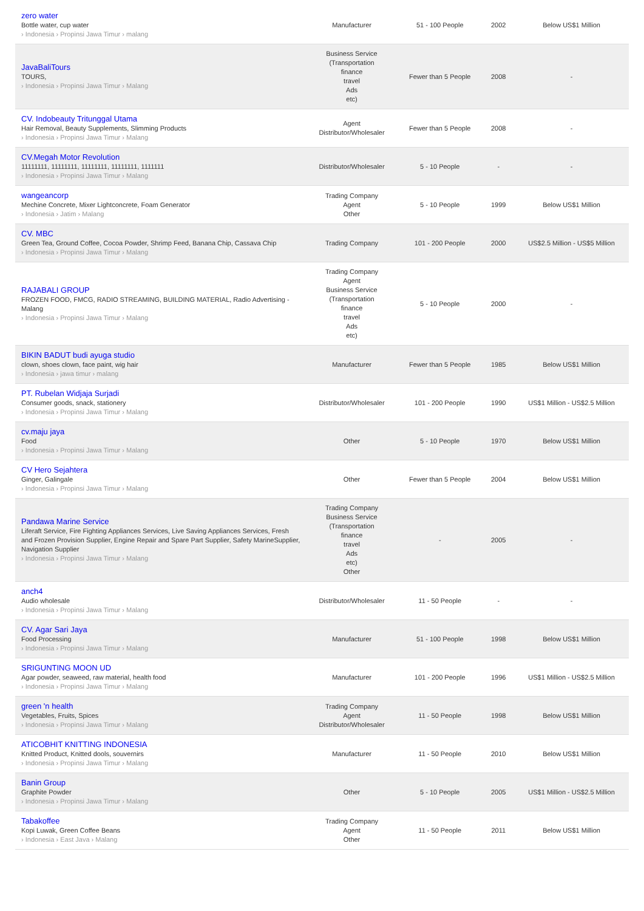| zero water Bottle water, cup water › Indonesia › Propinsi Jawa Timur › malang | Manufacturer | 51 - 100 People | 2002 | Below US$1 Million |
| JavaBaliTours TOURS, › Indonesia › Propinsi Jawa Timur › Malang | Business Service (Transportation finance travel Ads etc) | Fewer than 5 People | 2008 | - |
| CV. Indobeauty Tritunggal Utama Hair Removal, Beauty Supplements, Slimming Products › Indonesia › Propinsi Jawa Timur › Malang | Agent Distributor/Wholesaler | Fewer than 5 People | 2008 | - |
| CV.Megah Motor Revolution 11111111, 11111111, 11111111, 11111111, 1111111 › Indonesia › Propinsi Jawa Timur › Malang | Distributor/Wholesaler | 5 - 10 People | - | - |
| wangeancorp Mechine Concrete, Mixer Lightconcrete, Foam Generator › Indonesia › Jatim › Malang | Trading Company Agent Other | 5 - 10 People | 1999 | Below US$1 Million |
| CV. MBC Green Tea, Ground Coffee, Cocoa Powder, Shrimp Feed, Banana Chip, Cassava Chip › Indonesia › Propinsi Jawa Timur › Malang | Trading Company | 101 - 200 People | 2000 | US$2.5 Million - US$5 Million |
| RAJABALI GROUP FROZEN FOOD, FMCG, RADIO STREAMING, BUILDING MATERIAL, Radio Advertising - Malang › Indonesia › Propinsi Jawa Timur › Malang | Trading Company Agent Business Service (Transportation finance travel Ads etc) | 5 - 10 People | 2000 | - |
| BIKIN BADUT budi ayuga studio clown, shoes clown, face paint, wig hair › Indonesia › jawa timur › malang | Manufacturer | Fewer than 5 People | 1985 | Below US$1 Million |
| PT. Rubelan Widjaja Surjadi Consumer goods, snack, stationery › Indonesia › Propinsi Jawa Timur › Malang | Distributor/Wholesaler | 101 - 200 People | 1990 | US$1 Million - US$2.5 Million |
| cv.maju jaya Food › Indonesia › Propinsi Jawa Timur › Malang | Other | 5 - 10 People | 1970 | Below US$1 Million |
| CV Hero Sejahtera Ginger, Galingale › Indonesia › Propinsi Jawa Timur › Malang | Other | Fewer than 5 People | 2004 | Below US$1 Million |
| Pandawa Marine Service Liferaft Service, Fire Fighting Appliances Services, Live Saving Appliances Services, Fresh and Frozen Provision Supplier, Engine Repair and Spare Part Supplier, Safety MarineSupplier, Navigation Supplier › Indonesia › Propinsi Jawa Timur › Malang | Trading Company Business Service (Transportation finance travel Ads etc) Other | - | 2005 | - |
| anch4 Audio wholesale › Indonesia › Propinsi Jawa Timur › Malang | Distributor/Wholesaler | 11 - 50 People | - | - |
| CV. Agar Sari Jaya Food Processing › Indonesia › Propinsi Jawa Timur › Malang | Manufacturer | 51 - 100 People | 1998 | Below US$1 Million |
| SRIGUNTING MOON UD Agar powder, seaweed, raw material, health food › Indonesia › Propinsi Jawa Timur › Malang | Manufacturer | 101 - 200 People | 1996 | US$1 Million - US$2.5 Million |
| green 'n health Vegetables, Fruits, Spices › Indonesia › Propinsi Jawa Timur › Malang | Trading Company Agent Distributor/Wholesaler | 11 - 50 People | 1998 | Below US$1 Million |
| ATICOBHIT KNITTING INDONESIA Knitted Product, Knitted dools, souvernirs › Indonesia › Propinsi Jawa Timur › Malang | Manufacturer | 11 - 50 People | 2010 | Below US$1 Million |
| Banin Group Graphite Powder › Indonesia › Propinsi Jawa Timur › Malang | Other | 5 - 10 People | 2005 | US$1 Million - US$2.5 Million |
| Tabakoffee Kopi Luwak, Green Coffee Beans › Indonesia › East Java › Malang | Trading Company Agent Other | 11 - 50 People | 2011 | Below US$1 Million |